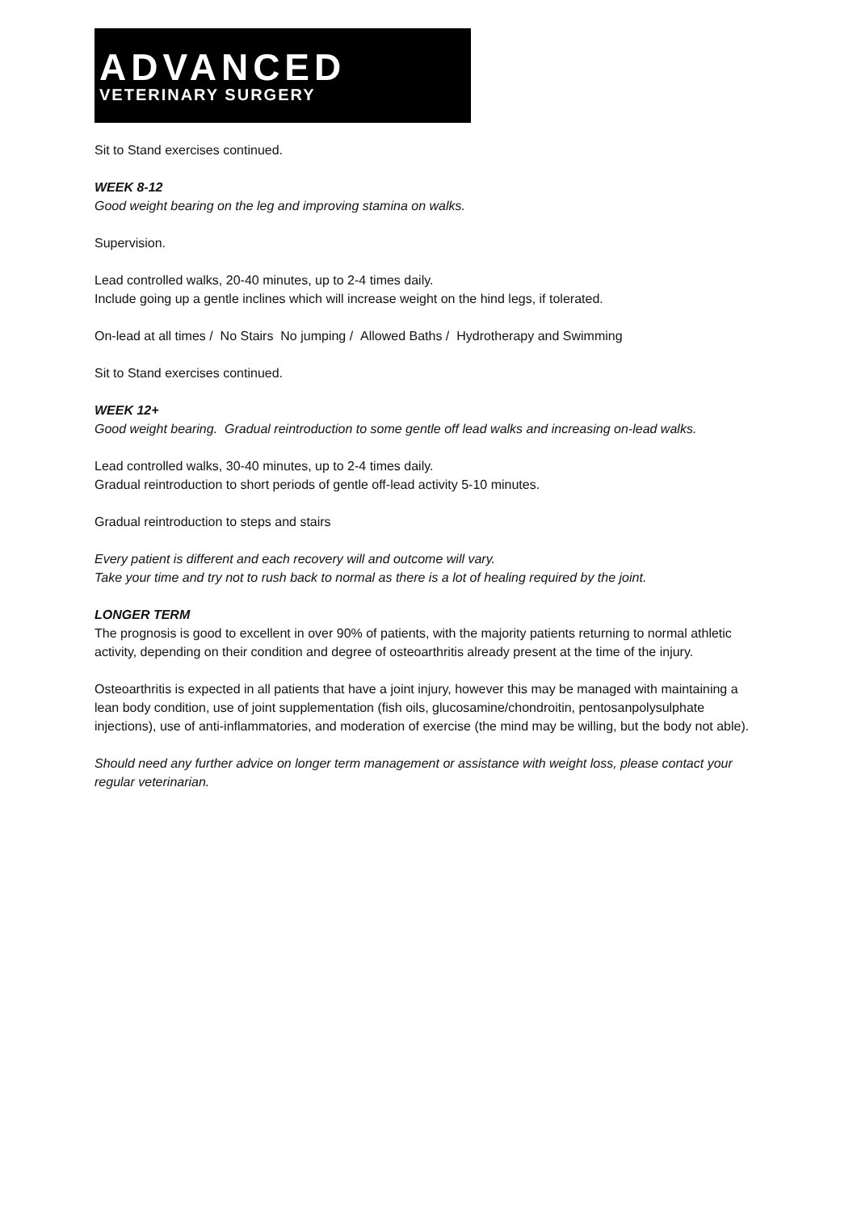ADVANCED
VETERINARY SURGERY
Sit to Stand exercises continued.
WEEK 8-12
Good weight bearing on the leg and improving stamina on walks.
Supervision.
Lead controlled walks, 20-40 minutes, up to 2-4 times daily.
Include going up a gentle inclines which will increase weight on the hind legs, if tolerated.
On-lead at all times / No Stairs No jumping / Allowed Baths / Hydrotherapy and Swimming
Sit to Stand exercises continued.
WEEK 12+
Good weight bearing. Gradual reintroduction to some gentle off lead walks and increasing on-lead walks.
Lead controlled walks, 30-40 minutes, up to 2-4 times daily.
Gradual reintroduction to short periods of gentle off-lead activity 5-10 minutes.
Gradual reintroduction to steps and stairs
Every patient is different and each recovery will and outcome will vary.
Take your time and try not to rush back to normal as there is a lot of healing required by the joint.
LONGER TERM
The prognosis is good to excellent in over 90% of patients, with the majority patients returning to normal athletic activity, depending on their condition and degree of osteoarthritis already present at the time of the injury.
Osteoarthritis is expected in all patients that have a joint injury, however this may be managed with maintaining a lean body condition, use of joint supplementation (fish oils, glucosamine/chondroitin, pentosanpolysulphate injections), use of anti-inflammatories, and moderation of exercise (the mind may be willing, but the body not able).
Should need any further advice on longer term management or assistance with weight loss, please contact your regular veterinarian.